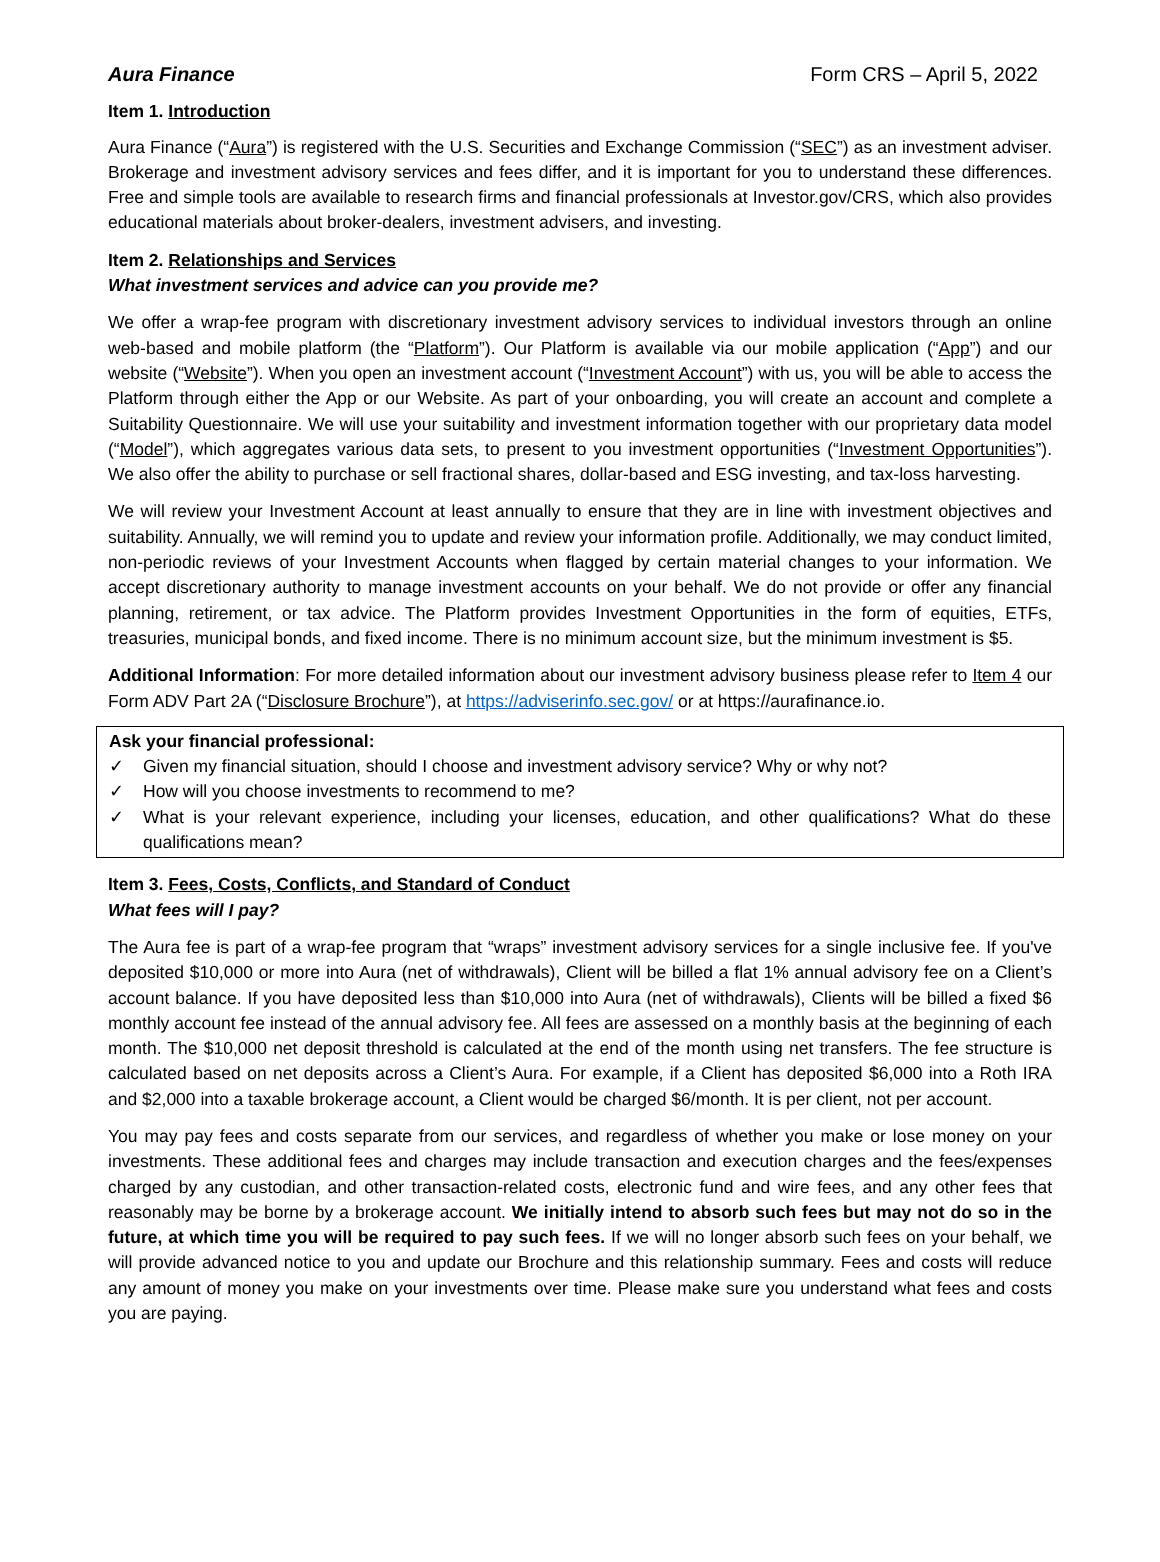Aura Finance Form CRS – April 5, 2022
Item 1. Introduction
Aura Finance (“Aura”) is registered with the U.S. Securities and Exchange Commission (“SEC”) as an investment adviser. Brokerage and investment advisory services and fees differ, and it is important for you to understand these differences. Free and simple tools are available to research firms and financial professionals at Investor.gov/CRS, which also provides educational materials about broker-dealers, investment advisers, and investing.
Item 2. Relationships and Services
What investment services and advice can you provide me?
We offer a wrap-fee program with discretionary investment advisory services to individual investors through an online web-based and mobile platform (the “Platform”). Our Platform is available via our mobile application (“App”) and our website (“Website”). When you open an investment account (“Investment Account”) with us, you will be able to access the Platform through either the App or our Website. As part of your onboarding, you will create an account and complete a Suitability Questionnaire. We will use your suitability and investment information together with our proprietary data model (“Model”), which aggregates various data sets, to present to you investment opportunities (“Investment Opportunities”). We also offer the ability to purchase or sell fractional shares, dollar-based and ESG investing, and tax-loss harvesting.
We will review your Investment Account at least annually to ensure that they are in line with investment objectives and suitability. Annually, we will remind you to update and review your information profile. Additionally, we may conduct limited, non-periodic reviews of your Investment Accounts when flagged by certain material changes to your information. We accept discretionary authority to manage investment accounts on your behalf. We do not provide or offer any financial planning, retirement, or tax advice. The Platform provides Investment Opportunities in the form of equities, ETFs, treasuries, municipal bonds, and fixed income. There is no minimum account size, but the minimum investment is $5.
Additional Information: For more detailed information about our investment advisory business please refer to Item 4 our Form ADV Part 2A (“Disclosure Brochure”), at https://adviserinfo.sec.gov/ or at https://aurafinance.io.
Ask your financial professional:
✓ Given my financial situation, should I choose and investment advisory service? Why or why not?
✓ How will you choose investments to recommend to me?
✓ What is your relevant experience, including your licenses, education, and other qualifications? What do these qualifications mean?
Item 3. Fees, Costs, Conflicts, and Standard of Conduct
What fees will I pay?
The Aura fee is part of a wrap-fee program that “wraps” investment advisory services for a single inclusive fee. If you've deposited $10,000 or more into Aura (net of withdrawals), Client will be billed a flat 1% annual advisory fee on a Client’s account balance. If you have deposited less than $10,000 into Aura (net of withdrawals), Clients will be billed a fixed $6 monthly account fee instead of the annual advisory fee. All fees are assessed on a monthly basis at the beginning of each month. The $10,000 net deposit threshold is calculated at the end of the month using net transfers. The fee structure is calculated based on net deposits across a Client’s Aura. For example, if a Client has deposited $6,000 into a Roth IRA and $2,000 into a taxable brokerage account, a Client would be charged $6/month. It is per client, not per account.
You may pay fees and costs separate from our services, and regardless of whether you make or lose money on your investments. These additional fees and charges may include transaction and execution charges and the fees/expenses charged by any custodian, and other transaction-related costs, electronic fund and wire fees, and any other fees that reasonably may be borne by a brokerage account. We initially intend to absorb such fees but may not do so in the future, at which time you will be required to pay such fees. If we will no longer absorb such fees on your behalf, we will provide advanced notice to you and update our Brochure and this relationship summary. Fees and costs will reduce any amount of money you make on your investments over time. Please make sure you understand what fees and costs you are paying.